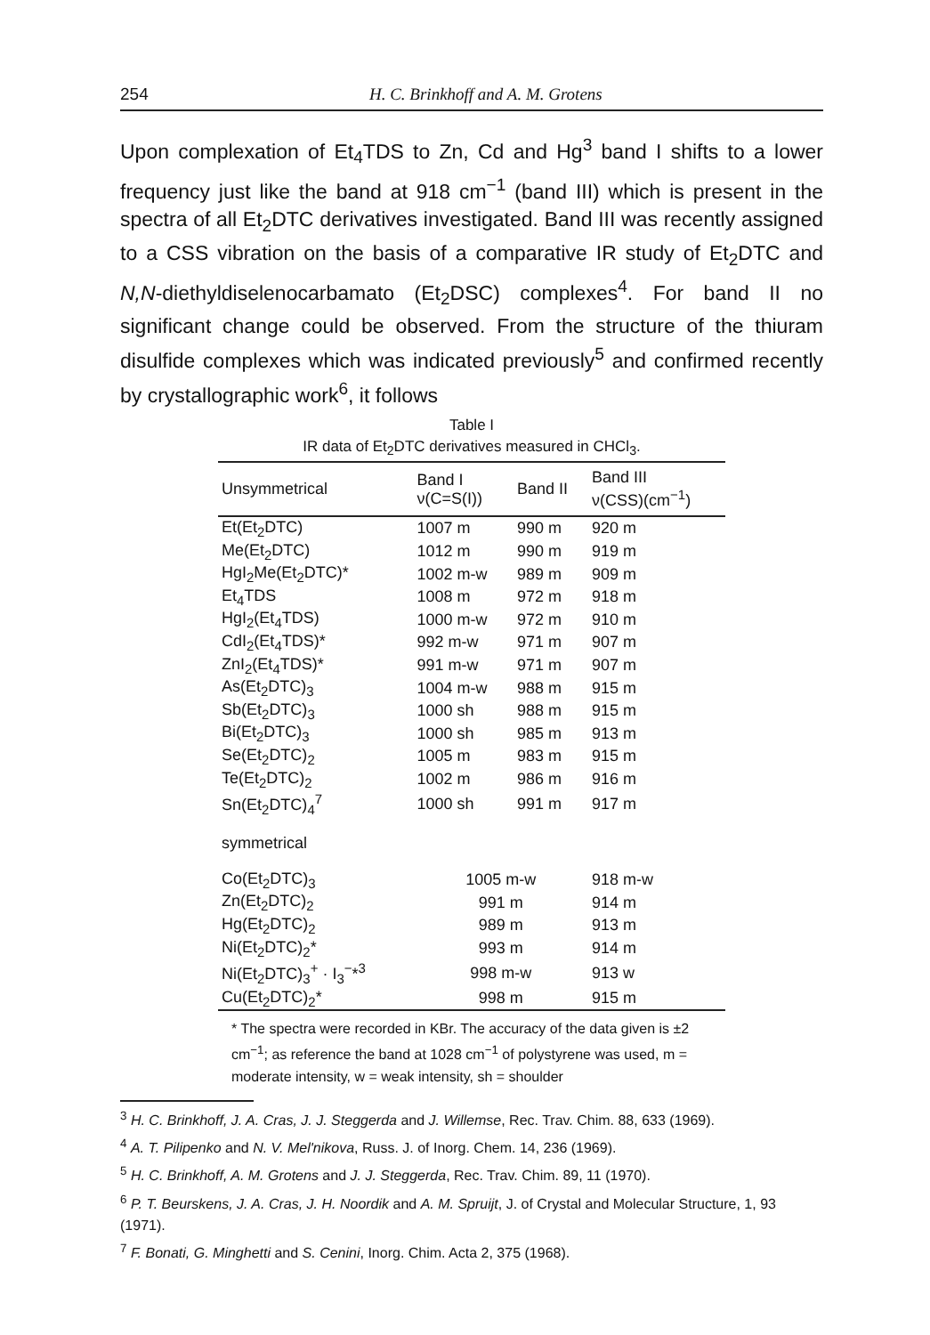254 H. C. Brinkhoff and A. M. Grotens
Upon complexation of Et<sub>4</sub>TDS to Zn, Cd and Hg<sup>3</sup> band I shifts to a lower frequency just like the band at 918 cm<sup>−1</sup> (band III) which is present in the spectra of all Et<sub>2</sub>DTC derivatives investigated. Band III was recently assigned to a CSS vibration on the basis of a comparative IR study of Et<sub>2</sub>DTC and N,N-diethyldiselenocarbamato (Et<sub>2</sub>DSC) complexes<sup>4</sup>. For band II no significant change could be observed. From the structure of the thiuram disulfide complexes which was indicated previously<sup>5</sup> and confirmed recently by crystallographic work<sup>6</sup>, it follows
Table I
IR data of Et<sub>2</sub>DTC derivatives measured in CHCl<sub>3</sub>.
| Unsymmetrical | Band I ν(C=S(I)) | Band II | Band III ν(CSS)(cm<sup>−1</sup>) |
| --- | --- | --- | --- |
| Et(Et<sub>2</sub>DTC) | 1007 m | 990 m | 920 m |
| Me(Et<sub>2</sub>DTC) | 1012 m | 990 m | 919 m |
| HgI<sub>2</sub>Me(Et<sub>2</sub>DTC)* | 1002 m-w | 989 m | 909 m |
| Et<sub>4</sub>TDS | 1008 m | 972 m | 918 m |
| HgI<sub>2</sub>(Et<sub>4</sub>TDS) | 1000 m-w | 972 m | 910 m |
| CdI<sub>2</sub>(Et<sub>4</sub>TDS)* | 992 m-w | 971 m | 907 m |
| ZnI<sub>2</sub>(Et<sub>4</sub>TDS)* | 991 m-w | 971 m | 907 m |
| As(Et<sub>2</sub>DTC)<sub>3</sub> | 1004 m-w | 988 m | 915 m |
| Sb(Et<sub>2</sub>DTC)<sub>3</sub> | 1000 sh | 988 m | 915 m |
| Bi(Et<sub>2</sub>DTC)<sub>3</sub> | 1000 sh | 985 m | 913 m |
| Se(Et<sub>2</sub>DTC)<sub>2</sub> | 1005 m | 983 m | 915 m |
| Te(Et<sub>2</sub>DTC)<sub>2</sub> | 1002 m | 986 m | 916 m |
| Sn(Et<sub>2</sub>DTC)<sub>4</sub><sup>7</sup> | 1000 sh | 991 m | 917 m |
| symmetrical | | | |
| Co(Et<sub>2</sub>DTC)<sub>3</sub> | 1005 m-w | | 918 m-w |
| Zn(Et<sub>2</sub>DTC)<sub>2</sub> | 991 m | | 914 m |
| Hg(Et<sub>2</sub>DTC)<sub>2</sub> | 989 m | | 913 m |
| Ni(Et<sub>2</sub>DTC)<sub>2</sub>* | 993 m | | 914 m |
| Ni(Et<sub>2</sub>DTC)<sub>3</sub><sup>+</sup> · I<sub>3</sub><sup>−</sup>*<sup>3</sup> | 998 m-w | | 913 w |
| Cu(Et<sub>2</sub>DTC)<sub>2</sub>* | 998 m | | 915 m |
* The spectra were recorded in KBr. The accuracy of the data given is ±2 cm<sup>−1</sup>; as reference the band at 1028 cm<sup>−1</sup> of polystyrene was used, m = moderate intensity, w = weak intensity, sh = shoulder
<sup>3</sup> H. C. Brinkhoff, J. A. Cras, J. J. Steggerda and J. Willemse, Rec. Trav. Chim. 88, 633 (1969).
<sup>4</sup> A. T. Pilipenko and N. V. Mel'nikova, Russ. J. of Inorg. Chem. 14, 236 (1969).
<sup>5</sup> H. C. Brinkhoff, A. M. Grotens and J. J. Steggerda, Rec. Trav. Chim. 89, 11 (1970).
<sup>6</sup> P. T. Beurskens, J. A. Cras, J. H. Noordik and A. M. Spruijt, J. of Crystal and Molecular Structure, 1, 93 (1971).
<sup>7</sup> F. Bonati, G. Minghetti and S. Cenini, Inorg. Chim. Acta 2, 375 (1968).